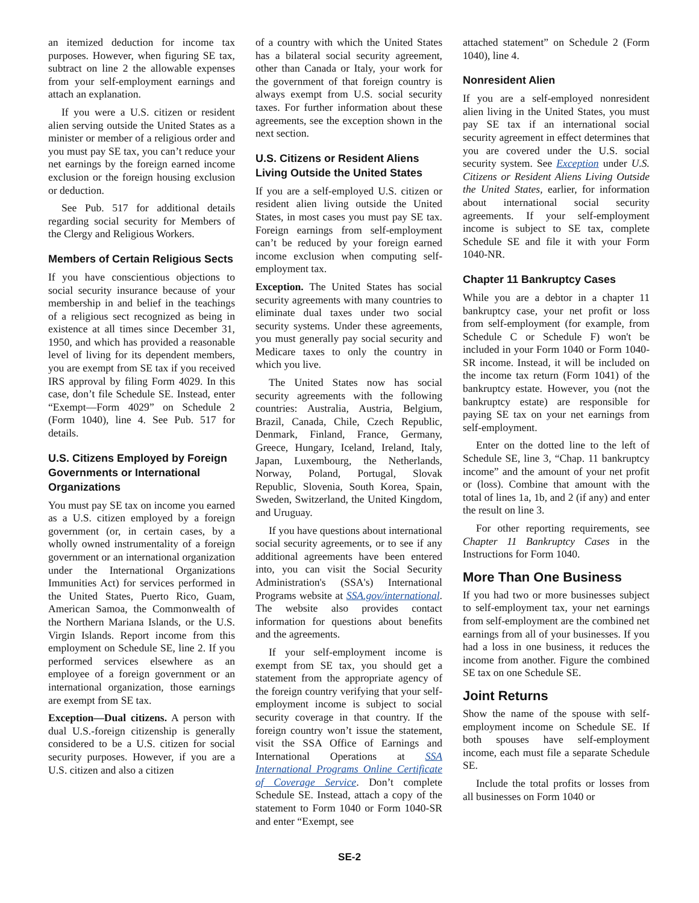an itemized deduction for income tax purposes. However, when figuring SE tax, subtract on line 2 the allowable expenses from your self-employment earnings and attach an explanation.
If you were a U.S. citizen or resident alien serving outside the United States as a minister or member of a religious order and you must pay SE tax, you can’t reduce your net earnings by the foreign earned income exclusion or the foreign housing exclusion or deduction.
See Pub. 517 for additional details regarding social security for Members of the Clergy and Religious Workers.
Members of Certain Religious Sects
If you have conscientious objections to social security insurance because of your membership in and belief in the teachings of a religious sect recognized as being in existence at all times since December 31, 1950, and which has provided a reasonable level of living for its dependent members, you are exempt from SE tax if you received IRS approval by filing Form 4029. In this case, don’t file Schedule SE. Instead, enter “Exempt—Form 4029” on Schedule 2 (Form 1040), line 4. See Pub. 517 for details.
U.S. Citizens Employed by Foreign Governments or International Organizations
You must pay SE tax on income you earned as a U.S. citizen employed by a foreign government (or, in certain cases, by a wholly owned instrumentality of a foreign government or an international organization under the International Organizations Immunities Act) for services performed in the United States, Puerto Rico, Guam, American Samoa, the Commonwealth of the Northern Mariana Islands, or the U.S. Virgin Islands. Report income from this employment on Schedule SE, line 2. If you performed services elsewhere as an employee of a foreign government or an international organization, those earnings are exempt from SE tax.
Exception—Dual citizens. A person with dual U.S.-foreign citizenship is generally considered to be a U.S. citizen for social security purposes. However, if you are a U.S. citizen and also a citizen
of a country with which the United States has a bilateral social security agreement, other than Canada or Italy, your work for the government of that foreign country is always exempt from U.S. social security taxes. For further information about these agreements, see the exception shown in the next section.
U.S. Citizens or Resident Aliens Living Outside the United States
If you are a self-employed U.S. citizen or resident alien living outside the United States, in most cases you must pay SE tax. Foreign earnings from self-employment can’t be reduced by your foreign earned income exclusion when computing self-employment tax.
Exception. The United States has social security agreements with many countries to eliminate dual taxes under two social security systems. Under these agreements, you must generally pay social security and Medicare taxes to only the country in which you live.
The United States now has social security agreements with the following countries: Australia, Austria, Belgium, Brazil, Canada, Chile, Czech Republic, Denmark, Finland, France, Germany, Greece, Hungary, Iceland, Ireland, Italy, Japan, Luxembourg, the Netherlands, Norway, Poland, Portugal, Slovak Republic, Slovenia, South Korea, Spain, Sweden, Switzerland, the United Kingdom, and Uruguay.
If you have questions about international social security agreements, or to see if any additional agreements have been entered into, you can visit the Social Security Administration's (SSA's) International Programs website at SSA.gov/international. The website also provides contact information for questions about benefits and the agreements.
If your self-employment income is exempt from SE tax, you should get a statement from the appropriate agency of the foreign country verifying that your self-employment income is subject to social security coverage in that country. If the foreign country won’t issue the statement, visit the SSA Office of Earnings and International Operations at SSA International Programs Online Certificate of Coverage Service. Don’t complete Schedule SE. Instead, attach a copy of the statement to Form 1040 or Form 1040-SR and enter “Exempt, see
attached statement” on Schedule 2 (Form 1040), line 4.
Nonresident Alien
If you are a self-employed nonresident alien living in the United States, you must pay SE tax if an international social security agreement in effect determines that you are covered under the U.S. social security system. See Exception under U.S. Citizens or Resident Aliens Living Outside the United States, earlier, for information about international social security agreements. If your self-employment income is subject to SE tax, complete Schedule SE and file it with your Form 1040-NR.
Chapter 11 Bankruptcy Cases
While you are a debtor in a chapter 11 bankruptcy case, your net profit or loss from self-employment (for example, from Schedule C or Schedule F) won't be included in your Form 1040 or Form 1040-SR income. Instead, it will be included on the income tax return (Form 1041) of the bankruptcy estate. However, you (not the bankruptcy estate) are responsible for paying SE tax on your net earnings from self-employment.
Enter on the dotted line to the left of Schedule SE, line 3, “Chap. 11 bankruptcy income” and the amount of your net profit or (loss). Combine that amount with the total of lines 1a, 1b, and 2 (if any) and enter the result on line 3.
For other reporting requirements, see Chapter 11 Bankruptcy Cases in the Instructions for Form 1040.
More Than One Business
If you had two or more businesses subject to self-employment tax, your net earnings from self-employment are the combined net earnings from all of your businesses. If you had a loss in one business, it reduces the income from another. Figure the combined SE tax on one Schedule SE.
Joint Returns
Show the name of the spouse with self-employment income on Schedule SE. If both spouses have self-employment income, each must file a separate Schedule SE.
Include the total profits or losses from all businesses on Form 1040 or
SE-2